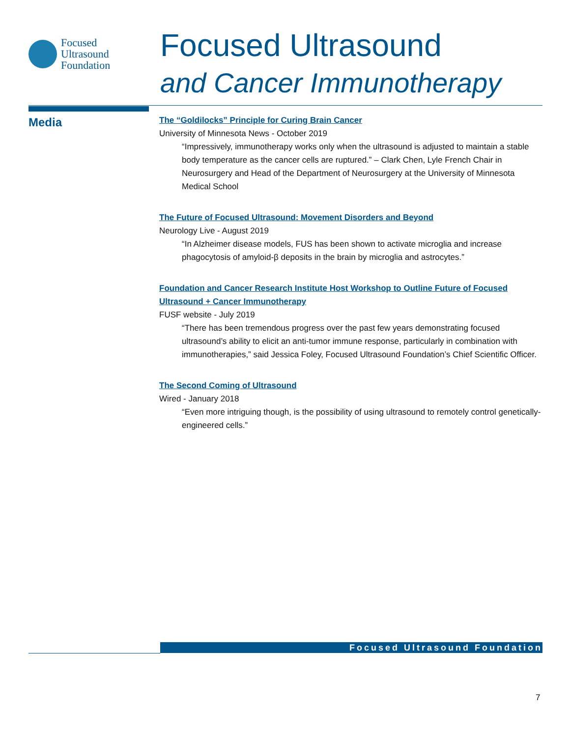Focused
Ultrasound
Foundation
Focused Ultrasound
and Cancer Immunotherapy
Media
The “Goldilocks” Principle for Curing Brain Cancer
University of Minnesota News - October 2019
“Impressively, immunotherapy works only when the ultrasound is adjusted to maintain a stable body temperature as the cancer cells are ruptured.” – Clark Chen, Lyle French Chair in Neurosurgery and Head of the Department of Neurosurgery at the University of Minnesota Medical School
The Future of Focused Ultrasound: Movement Disorders and Beyond
Neurology Live - August 2019
“In Alzheimer disease models, FUS has been shown to activate microglia and increase phagocytosis of amyloid-β deposits in the brain by microglia and astrocytes.”
Foundation and Cancer Research Institute Host Workshop to Outline Future of Focused Ultrasound + Cancer Immunotherapy
FUSF website - July 2019
“There has been tremendous progress over the past few years demonstrating focused ultrasound’s ability to elicit an anti-tumor immune response, particularly in combination with immunotherapies,” said Jessica Foley, Focused Ultrasound Foundation’s Chief Scientific Officer.
The Second Coming of Ultrasound
Wired - January 2018
“Even more intriguing though, is the possibility of using ultrasound to remotely control genetically-engineered cells.”
Focused Ultrasound Foundation
7